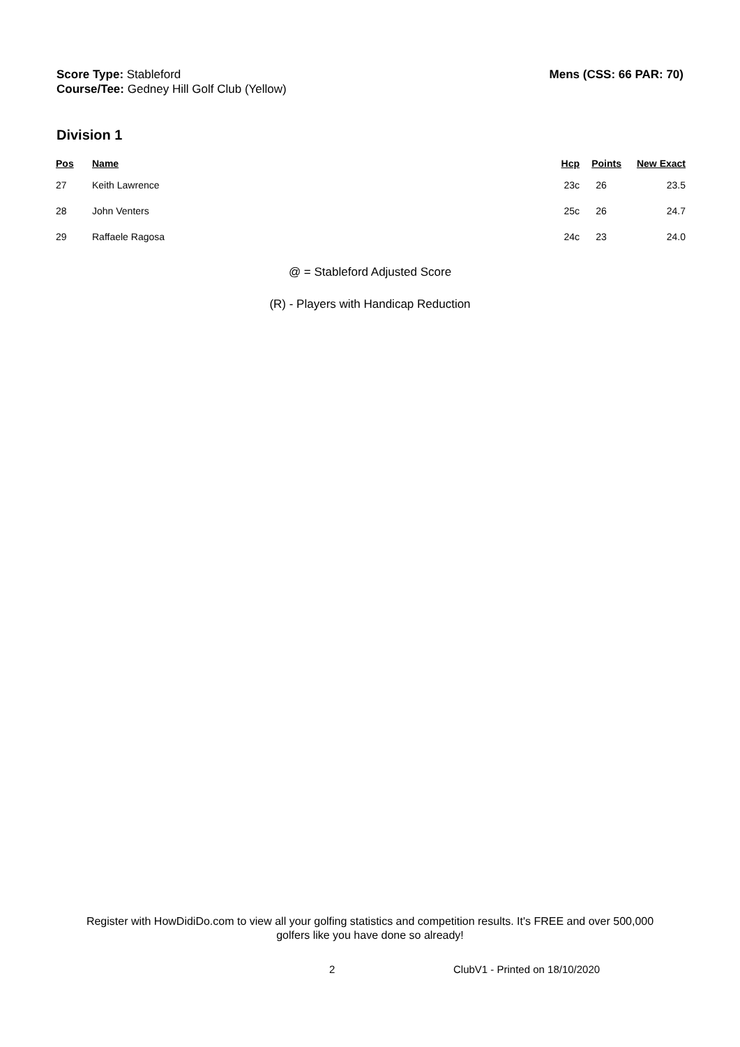Score Type: Stableford
Course/Tee: Gedney Hill Golf Club (Yellow)
Mens (CSS: 66 PAR: 70)
Division 1
| Pos | Name | Hcp | Points | New Exact |
| --- | --- | --- | --- | --- |
| 27 | Keith Lawrence | 23c | 26 | 23.5 |
| 28 | John Venters | 25c | 26 | 24.7 |
| 29 | Raffaele Ragosa | 24c | 23 | 24.0 |
@ = Stableford Adjusted Score
(R) - Players with Handicap Reduction
Register with HowDidiDo.com to view all your golfing statistics and competition results. It's FREE and over 500,000 golfers like you have done so already!
2 ClubV1 - Printed on 18/10/2020